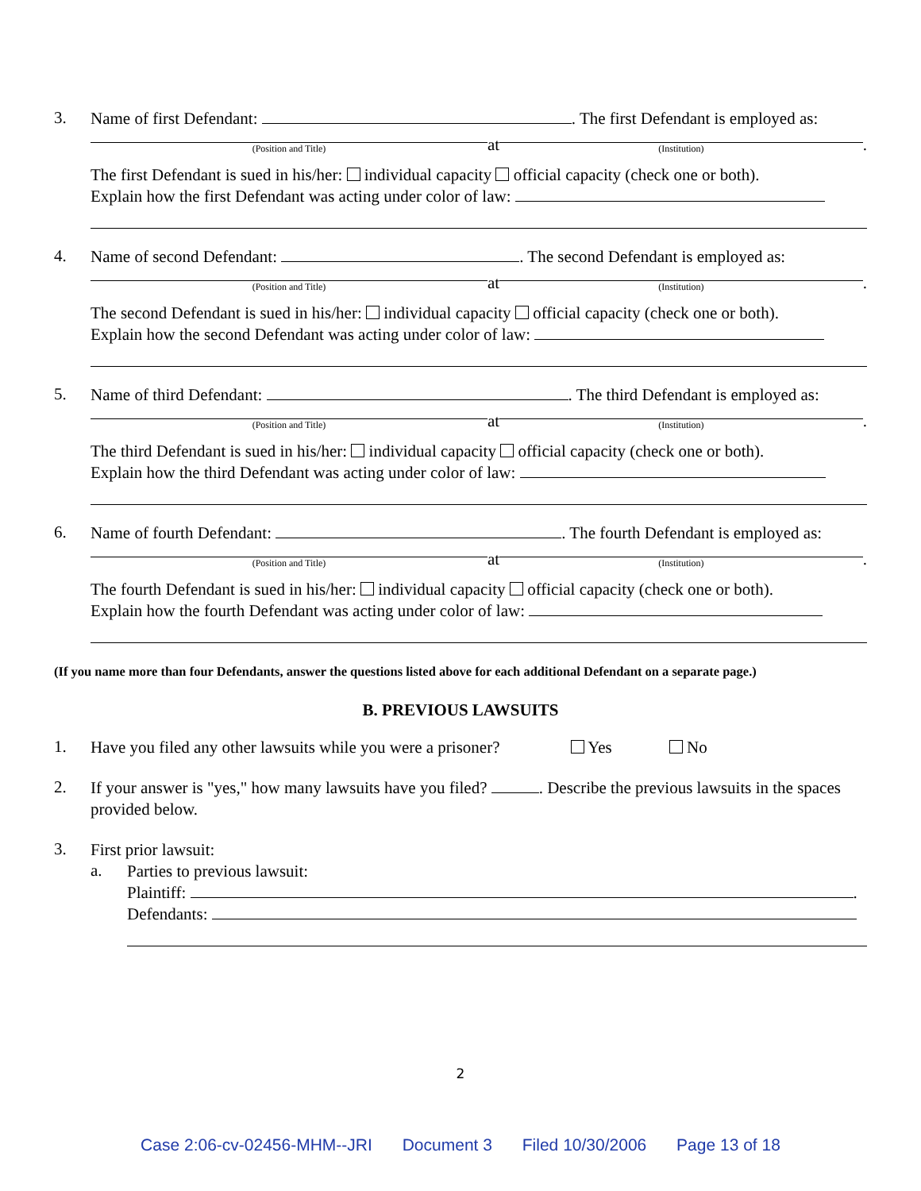3.
Name of first Defendant: . The first Defendant is employed as:
(Position and Title)
at
(Institution)
.
The first Defendant is sued in his/her: individual capacity official capacity (check one or both).
Explain how the first Defendant was acting under color of law:
4.
Name of second Defendant: . The second Defendant is employed as:
(Position and Title)
at
(Institution)
.
The second Defendant is sued in his/her: individual capacity official capacity (check one or both).
Explain how the second Defendant was acting under color of law:
5.
Name of third Defendant: . The third Defendant is employed as:
(Position and Title)
at
(Institution)
.
The third Defendant is sued in his/her: individual capacity official capacity (check one or both).
Explain how the third Defendant was acting under color of law:
6.
Name of fourth Defendant: . The fourth Defendant is employed as:
(Position and Title)
at
(Institution)
.
The fourth Defendant is sued in his/her: individual capacity official capacity (check one or both).
Explain how the fourth Defendant was acting under color of law:
(If you name more than four Defendants, answer the questions listed above for each additional Defendant on a separate page.)
B. PREVIOUS LAWSUITS
1.
Have you filed any other lawsuits while you were a prisoner? Yes No
2.
If your answer is "yes," how many lawsuits have you filed? . Describe the previous lawsuits in the spaces provided below.
3.
First prior lawsuit:
a.
Parties to previous lawsuit:
Plaintiff: .
Defendants:
2
Case 2:06-cv-02456-MHM--JRI Document 3 Filed 10/30/2006 Page 13 of 18